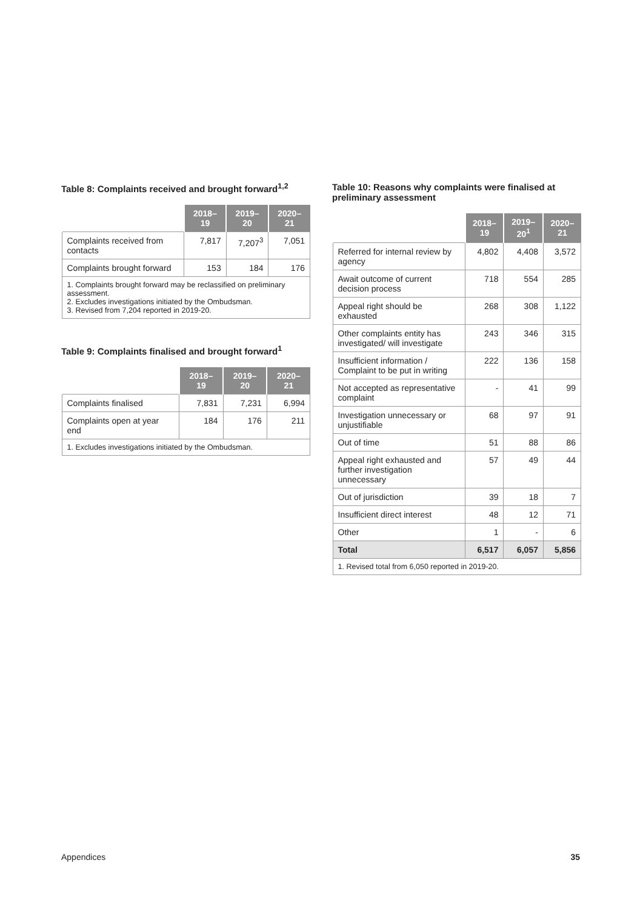Table 8: Complaints received and brought forward<sup>1,2</sup>
| | 2018–19 | 2019–20 | 2020–21 |
| --- | --- | --- | --- |
| Complaints received from contacts | 7,817 | 7,207<sup>3</sup> | 7,051 |
| Complaints brought forward | 153 | 184 | 176 |
| 1. Complaints brought forward may be reclassified on preliminary assessment. 2. Excludes investigations initiated by the Ombudsman. 3. Revised from 7,204 reported in 2019-20. | | | |
Table 9: Complaints finalised and brought forward<sup>1</sup>
| | 2018–19 | 2019–20 | 2020–21 |
| --- | --- | --- | --- |
| Complaints finalised | 7,831 | 7,231 | 6,994 |
| Complaints open at year end | 184 | 176 | 211 |
| 1. Excludes investigations initiated by the Ombudsman. | | | |
Table 10: Reasons why complaints were finalised at preliminary assessment
| | 2018–19 | 2019–20<sup>1</sup> | 2020–21 |
| --- | --- | --- | --- |
| Referred for internal review by agency | 4,802 | 4,408 | 3,572 |
| Await outcome of current decision process | 718 | 554 | 285 |
| Appeal right should be exhausted | 268 | 308 | 1,122 |
| Other complaints entity has investigated/ will investigate | 243 | 346 | 315 |
| Insufficient information / Complaint to be put in writing | 222 | 136 | 158 |
| Not accepted as representative complaint | - | 41 | 99 |
| Investigation unnecessary or unjustifiable | 68 | 97 | 91 |
| Out of time | 51 | 88 | 86 |
| Appeal right exhausted and further investigation unnecessary | 57 | 49 | 44 |
| Out of jurisdiction | 39 | 18 | 7 |
| Insufficient direct interest | 48 | 12 | 71 |
| Other | 1 | - | 6 |
| Total | 6,517 | 6,057 | 5,856 |
| 1. Revised total from 6,050 reported in 2019-20. | | | |
Appendices 35